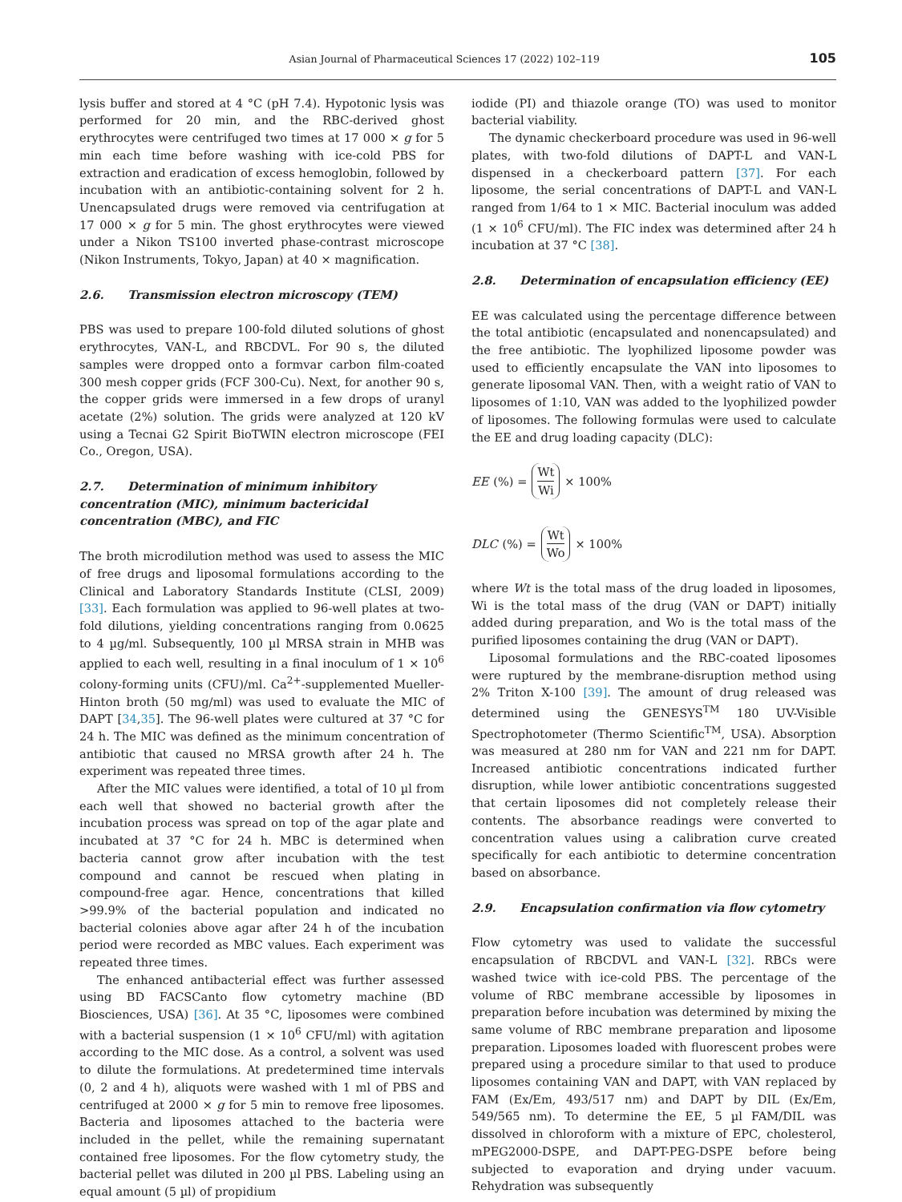Asian Journal of Pharmaceutical Sciences 17 (2022) 102–119 105
lysis buffer and stored at 4 °C (pH 7.4). Hypotonic lysis was performed for 20 min, and the RBC-derived ghost erythrocytes were centrifuged two times at 17 000 × g for 5 min each time before washing with ice-cold PBS for extraction and eradication of excess hemoglobin, followed by incubation with an antibiotic-containing solvent for 2 h. Unencapsulated drugs were removed via centrifugation at 17 000 × g for 5 min. The ghost erythrocytes were viewed under a Nikon TS100 inverted phase-contrast microscope (Nikon Instruments, Tokyo, Japan) at 40 × magnification.
2.6. Transmission electron microscopy (TEM)
PBS was used to prepare 100-fold diluted solutions of ghost erythrocytes, VAN-L, and RBCDVL. For 90 s, the diluted samples were dropped onto a formvar carbon film-coated 300 mesh copper grids (FCF 300-Cu). Next, for another 90 s, the copper grids were immersed in a few drops of uranyl acetate (2%) solution. The grids were analyzed at 120 kV using a Tecnai G2 Spirit BioTWIN electron microscope (FEI Co., Oregon, USA).
2.7. Determination of minimum inhibitory concentration (MIC), minimum bactericidal concentration (MBC), and FIC
The broth microdilution method was used to assess the MIC of free drugs and liposomal formulations according to the Clinical and Laboratory Standards Institute (CLSI, 2009) [33]. Each formulation was applied to 96-well plates at two-fold dilutions, yielding concentrations ranging from 0.0625 to 4 µg/ml. Subsequently, 100 µl MRSA strain in MHB was applied to each well, resulting in a final inoculum of 1 × 10<sup>6</sup> colony-forming units (CFU)/ml. Ca<sup>2+</sup>-supplemented Mueller-Hinton broth (50 mg/ml) was used to evaluate the MIC of DAPT [34,35]. The 96-well plates were cultured at 37 °C for 24 h. The MIC was defined as the minimum concentration of antibiotic that caused no MRSA growth after 24 h. The experiment was repeated three times.
After the MIC values were identified, a total of 10 µl from each well that showed no bacterial growth after the incubation process was spread on top of the agar plate and incubated at 37 °C for 24 h. MBC is determined when bacteria cannot grow after incubation with the test compound and cannot be rescued when plating in compound-free agar. Hence, concentrations that killed >99.9% of the bacterial population and indicated no bacterial colonies above agar after 24 h of the incubation period were recorded as MBC values. Each experiment was repeated three times.
The enhanced antibacterial effect was further assessed using BD FACSCanto flow cytometry machine (BD Biosciences, USA) [36]. At 35 °C, liposomes were combined with a bacterial suspension (1 × 10<sup>6</sup> CFU/ml) with agitation according to the MIC dose. As a control, a solvent was used to dilute the formulations. At predetermined time intervals (0, 2 and 4 h), aliquots were washed with 1 ml of PBS and centrifuged at 2000 × g for 5 min to remove free liposomes. Bacteria and liposomes attached to the bacteria were included in the pellet, while the remaining supernatant contained free liposomes. For the flow cytometry study, the bacterial pellet was diluted in 200 µl PBS. Labeling using an equal amount (5 µl) of propidium
iodide (PI) and thiazole orange (TO) was used to monitor bacterial viability.
The dynamic checkerboard procedure was used in 96-well plates, with two-fold dilutions of DAPT-L and VAN-L dispensed in a checkerboard pattern [37]. For each liposome, the serial concentrations of DAPT-L and VAN-L ranged from 1/64 to 1 × MIC. Bacterial inoculum was added (1 × 10<sup>6</sup> CFU/ml). The FIC index was determined after 24 h incubation at 37 °C [38].
2.8. Determination of encapsulation efficiency (EE)
EE was calculated using the percentage difference between the total antibiotic (encapsulated and nonencapsulated) and the free antibiotic. The lyophilized liposome powder was used to efficiently encapsulate the VAN into liposomes to generate liposomal VAN. Then, with a weight ratio of VAN to liposomes of 1:10, VAN was added to the lyophilized powder of liposomes. The following formulas were used to calculate the EE and drug loading capacity (DLC):
EE (%) = Wt Wi × 100%
DLC (%) = Wt Wo × 100%
where Wt is the total mass of the drug loaded in liposomes, Wi is the total mass of the drug (VAN or DAPT) initially added during preparation, and Wo is the total mass of the purified liposomes containing the drug (VAN or DAPT).
Liposomal formulations and the RBC-coated liposomes were ruptured by the membrane-disruption method using 2% Triton X-100 [39]. The amount of drug released was determined using the GENESYS<sup>TM</sup> 180 UV-Visible Spectrophotometer (Thermo Scientific<sup>TM</sup>, USA). Absorption was measured at 280 nm for VAN and 221 nm for DAPT. Increased antibiotic concentrations indicated further disruption, while lower antibiotic concentrations suggested that certain liposomes did not completely release their contents. The absorbance readings were converted to concentration values using a calibration curve created specifically for each antibiotic to determine concentration based on absorbance.
2.9. Encapsulation confirmation via flow cytometry
Flow cytometry was used to validate the successful encapsulation of RBCDVL and VAN-L [32]. RBCs were washed twice with ice-cold PBS. The percentage of the volume of RBC membrane accessible by liposomes in preparation before incubation was determined by mixing the same volume of RBC membrane preparation and liposome preparation. Liposomes loaded with fluorescent probes were prepared using a procedure similar to that used to produce liposomes containing VAN and DAPT, with VAN replaced by FAM (Ex/Em, 493/517 nm) and DAPT by DIL (Ex/Em, 549/565 nm). To determine the EE, 5 µl FAM/DIL was dissolved in chloroform with a mixture of EPC, cholesterol, mPEG2000-DSPE, and DAPT-PEG-DSPE before being subjected to evaporation and drying under vacuum. Rehydration was subsequently